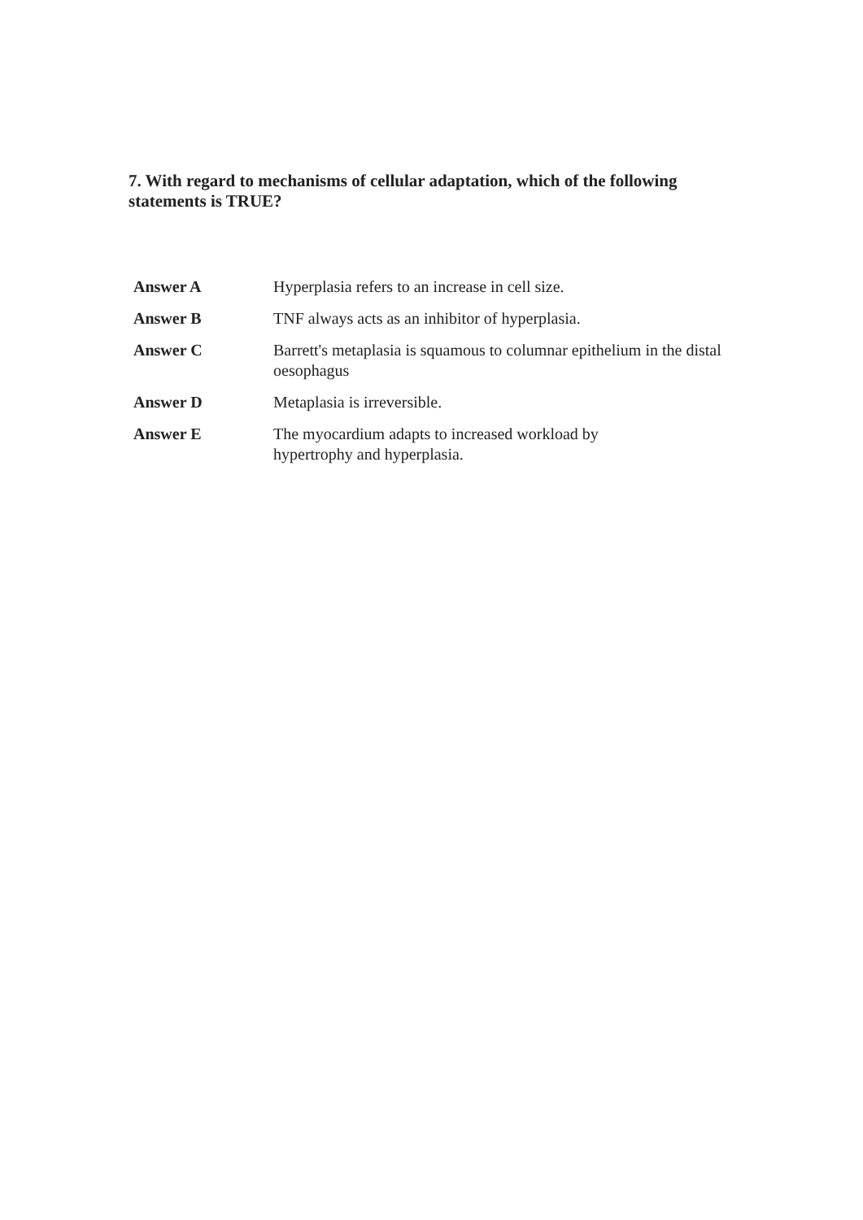7. With regard to mechanisms of cellular adaptation, which of the following statements is TRUE?
| Answer A | Hyperplasia refers to an increase in cell size. |
| Answer B | TNF always acts as an inhibitor of hyperplasia. |
| Answer C | Barrett's metaplasia is squamous to columnar epithelium in the distal oesophagus |
| Answer D | Metaplasia is irreversible. |
| Answer E | The myocardium adapts to increased workload by hypertrophy and hyperplasia. |